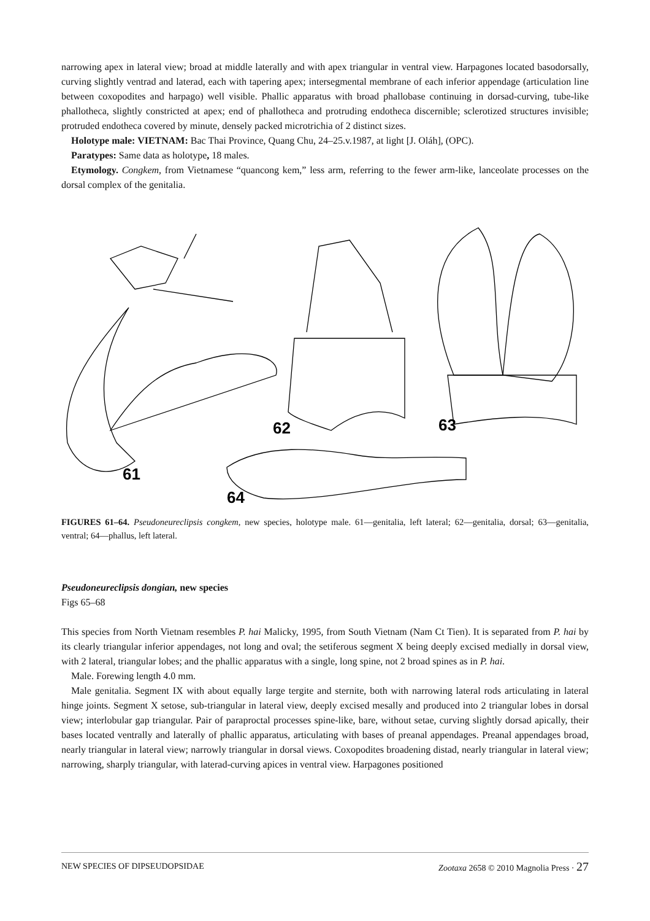narrowing apex in lateral view; broad at middle laterally and with apex triangular in ventral view. Harpagones located basodorsally, curving slightly ventrad and laterad, each with tapering apex; intersegmental membrane of each inferior appendage (articulation line between coxopodites and harpago) well visible. Phallic apparatus with broad phallobase continuing in dorsad-curving, tube-like phallotheca, slightly constricted at apex; end of phallotheca and protruding endotheca discernible; sclerotized structures invisible; protruded endotheca covered by minute, densely packed microtrichia of 2 distinct sizes.
Holotype male: VIETNAM: Bac Thai Province, Quang Chu, 24–25.v.1987, at light [J. Oláh], (OPC).
Paratypes: Same data as holotype, 18 males.
Etymology. Congkem, from Vietnamese “quancong kem,” less arm, referring to the fewer arm-like, lanceolate processes on the dorsal complex of the genitalia.
61
62
63
64
FIGURES 61–64. Pseudoneureclipsis congkem, new species, holotype male. 61—genitalia, left lateral; 62—genitalia, dorsal; 63—genitalia, ventral; 64—phallus, left lateral.
Pseudoneureclipsis dongian, new species
Figs 65–68
This species from North Vietnam resembles P. hai Malicky, 1995, from South Vietnam (Nam Ct Tien). It is separated from P. hai by its clearly triangular inferior appendages, not long and oval; the setiferous segment X being deeply excised medially in dorsal view, with 2 lateral, triangular lobes; and the phallic apparatus with a single, long spine, not 2 broad spines as in P. hai.
Male. Forewing length 4.0 mm.
Male genitalia. Segment IX with about equally large tergite and sternite, both with narrowing lateral rods articulating in lateral hinge joints. Segment X setose, sub-triangular in lateral view, deeply excised mesally and produced into 2 triangular lobes in dorsal view; interlobular gap triangular. Pair of paraproctal processes spine-like, bare, without setae, curving slightly dorsad apically, their bases located ventrally and laterally of phallic apparatus, articulating with bases of preanal appendages. Preanal appendages broad, nearly triangular in lateral view; narrowly triangular in dorsal views. Coxopodites broadening distad, nearly triangular in lateral view; narrowing, sharply triangular, with laterad-curving apices in ventral view. Harpagones positioned
NEW SPECIES OF DIPSEUDOPSIDAE Zootaxa 2658 © 2010 Magnolia Press · 27